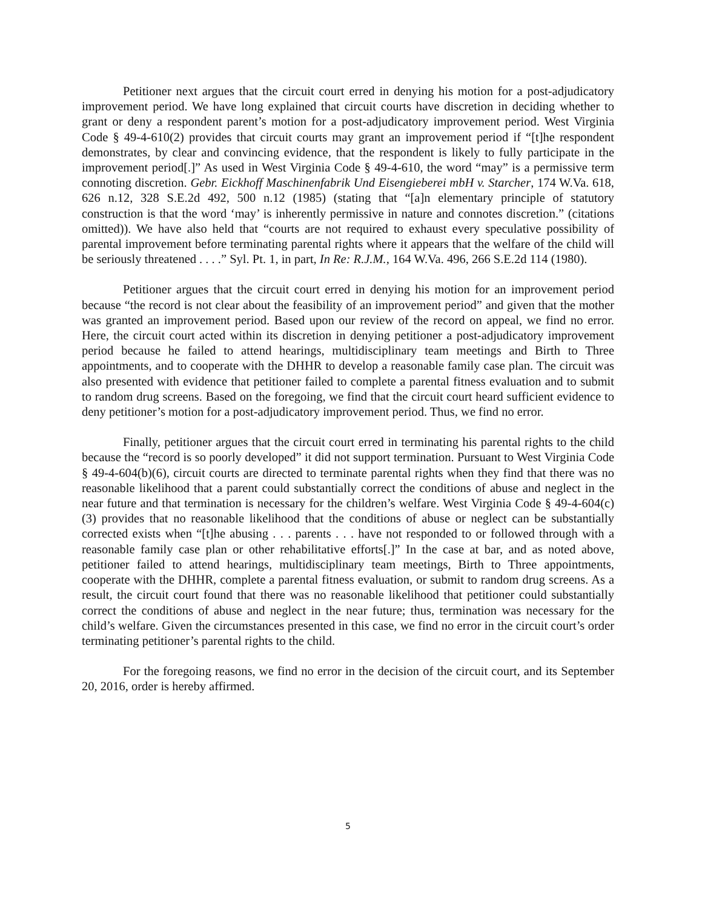Petitioner next argues that the circuit court erred in denying his motion for a post-adjudicatory improvement period. We have long explained that circuit courts have discretion in deciding whether to grant or deny a respondent parent’s motion for a post-adjudicatory improvement period. West Virginia Code § 49-4-610(2) provides that circuit courts may grant an improvement period if “[t]he respondent demonstrates, by clear and convincing evidence, that the respondent is likely to fully participate in the improvement period[.]” As used in West Virginia Code § 49-4-610, the word “may” is a permissive term connoting discretion. Gebr. Eickhoff Maschinenfabrik Und Eisengieberei mbH v. Starcher, 174 W.Va. 618, 626 n.12, 328 S.E.2d 492, 500 n.12 (1985) (stating that “[a]n elementary principle of statutory construction is that the word ‘may’ is inherently permissive in nature and connotes discretion.” (citations omitted)). We have also held that “courts are not required to exhaust every speculative possibility of parental improvement before terminating parental rights where it appears that the welfare of the child will be seriously threatened . . . .” Syl. Pt. 1, in part, In Re: R.J.M., 164 W.Va. 496, 266 S.E.2d 114 (1980).
Petitioner argues that the circuit court erred in denying his motion for an improvement period because “the record is not clear about the feasibility of an improvement period” and given that the mother was granted an improvement period. Based upon our review of the record on appeal, we find no error. Here, the circuit court acted within its discretion in denying petitioner a post-adjudicatory improvement period because he failed to attend hearings, multidisciplinary team meetings and Birth to Three appointments, and to cooperate with the DHHR to develop a reasonable family case plan. The circuit was also presented with evidence that petitioner failed to complete a parental fitness evaluation and to submit to random drug screens. Based on the foregoing, we find that the circuit court heard sufficient evidence to deny petitioner’s motion for a post-adjudicatory improvement period. Thus, we find no error.
Finally, petitioner argues that the circuit court erred in terminating his parental rights to the child because the “record is so poorly developed” it did not support termination. Pursuant to West Virginia Code § 49-4-604(b)(6), circuit courts are directed to terminate parental rights when they find that there was no reasonable likelihood that a parent could substantially correct the conditions of abuse and neglect in the near future and that termination is necessary for the children’s welfare. West Virginia Code § 49-4-604(c)(3) provides that no reasonable likelihood that the conditions of abuse or neglect can be substantially corrected exists when “[t]he abusing . . . parents . . . have not responded to or followed through with a reasonable family case plan or other rehabilitative efforts[.]” In the case at bar, and as noted above, petitioner failed to attend hearings, multidisciplinary team meetings, Birth to Three appointments, cooperate with the DHHR, complete a parental fitness evaluation, or submit to random drug screens. As a result, the circuit court found that there was no reasonable likelihood that petitioner could substantially correct the conditions of abuse and neglect in the near future; thus, termination was necessary for the child’s welfare. Given the circumstances presented in this case, we find no error in the circuit court’s order terminating petitioner’s parental rights to the child.
For the foregoing reasons, we find no error in the decision of the circuit court, and its September 20, 2016, order is hereby affirmed.
5